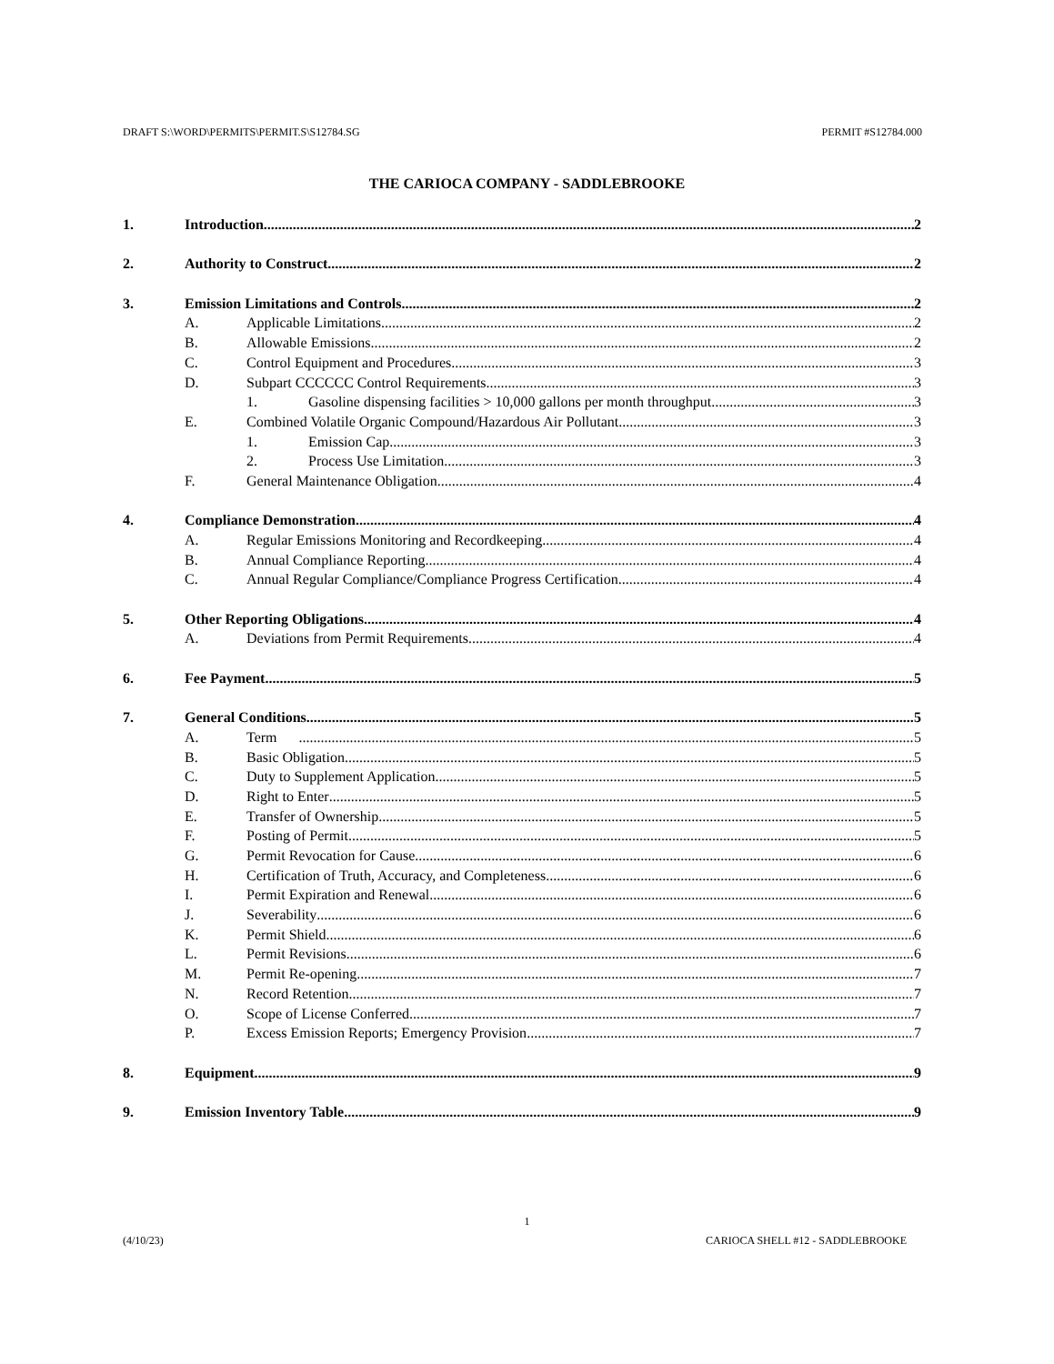DRAFT S:\WORD\PERMITS\PERMIT.S\S12784.SG PERMIT #S12784.000
THE CARIOCA COMPANY - SADDLEBROOKE
1. Introduction 2
2. Authority to Construct 2
3. Emission Limitations and Controls 2
A. Applicable Limitations 2
B. Allowable Emissions 2
C. Control Equipment and Procedures 3
D. Subpart CCCCCC Control Requirements 3
1. Gasoline dispensing facilities > 10,000 gallons per month throughput 3
E. Combined Volatile Organic Compound/Hazardous Air Pollutant 3
1. Emission Cap 3
2. Process Use Limitation 3
F. General Maintenance Obligation 4
4. Compliance Demonstration 4
A. Regular Emissions Monitoring and Recordkeeping 4
B. Annual Compliance Reporting 4
C. Annual Regular Compliance/Compliance Progress Certification 4
5. Other Reporting Obligations 4
A. Deviations from Permit Requirements 4
6. Fee Payment 5
7. General Conditions 5
A. Term 5
B. Basic Obligation 5
C. Duty to Supplement Application 5
D. Right to Enter 5
E. Transfer of Ownership 5
F. Posting of Permit 5
G. Permit Revocation for Cause 6
H. Certification of Truth, Accuracy, and Completeness 6
I. Permit Expiration and Renewal 6
J. Severability 6
K. Permit Shield 6
L. Permit Revisions 6
M. Permit Re-opening 7
N. Record Retention 7
O. Scope of License Conferred 7
P. Excess Emission Reports; Emergency Provision 7
8. Equipment 9
9. Emission Inventory Table 9
1
(4/10/23) CARIOCA SHELL #12 - SADDLEBROOKE